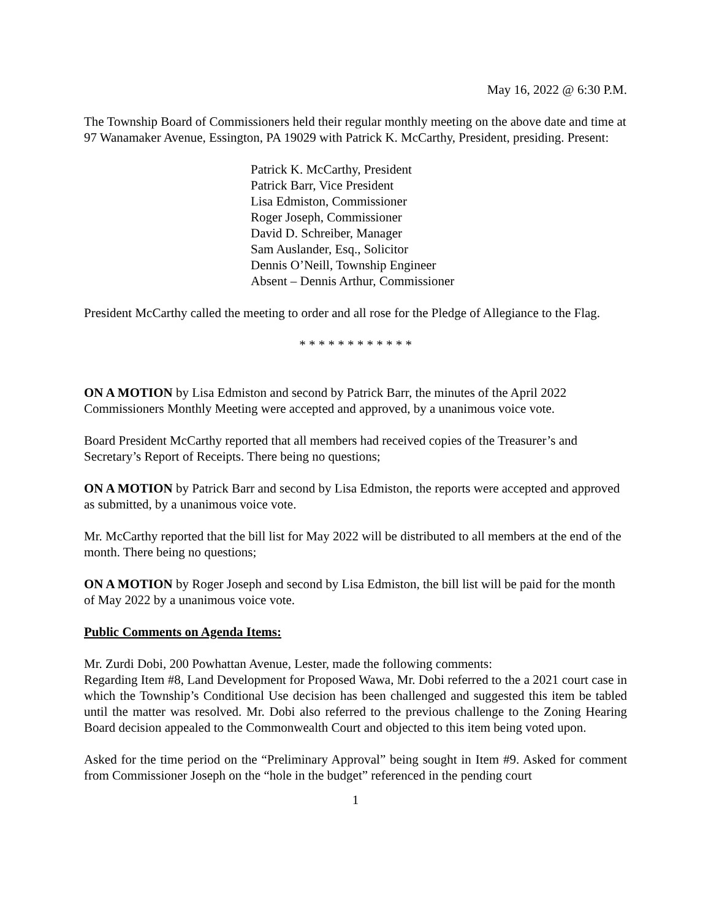May 16, 2022 @ 6:30 P.M.
The Township Board of Commissioners held their regular monthly meeting on the above date and time at 97 Wanamaker Avenue, Essington, PA 19029 with Patrick K. McCarthy, President, presiding. Present:
Patrick K. McCarthy, President
Patrick Barr, Vice President
Lisa Edmiston, Commissioner
Roger Joseph, Commissioner
David D. Schreiber, Manager
Sam Auslander, Esq., Solicitor
Dennis O’Neill, Township Engineer
Absent – Dennis Arthur, Commissioner
President McCarthy called the meeting to order and all rose for the Pledge of Allegiance to the Flag.
* * * * * * * * * * * *
ON A MOTION by Lisa Edmiston and second by Patrick Barr, the minutes of the April 2022 Commissioners Monthly Meeting were accepted and approved, by a unanimous voice vote.
Board President McCarthy reported that all members had received copies of the Treasurer’s and Secretary’s Report of Receipts. There being no questions;
ON A MOTION by Patrick Barr and second by Lisa Edmiston, the reports were accepted and approved as submitted, by a unanimous voice vote.
Mr. McCarthy reported that the bill list for May 2022 will be distributed to all members at the end of the month. There being no questions;
ON A MOTION by Roger Joseph and second by Lisa Edmiston, the bill list will be paid for the month of May 2022 by a unanimous voice vote.
Public Comments on Agenda Items:
Mr. Zurdi Dobi, 200 Powhattan Avenue, Lester, made the following comments:
Regarding Item #8, Land Development for Proposed Wawa, Mr. Dobi referred to the a 2021 court case in which the Township’s Conditional Use decision has been challenged and suggested this item be tabled until the matter was resolved. Mr. Dobi also referred to the previous challenge to the Zoning Hearing Board decision appealed to the Commonwealth Court and objected to this item being voted upon.
Asked for the time period on the “Preliminary Approval” being sought in Item #9. Asked for comment from Commissioner Joseph on the “hole in the budget” referenced in the pending court
1